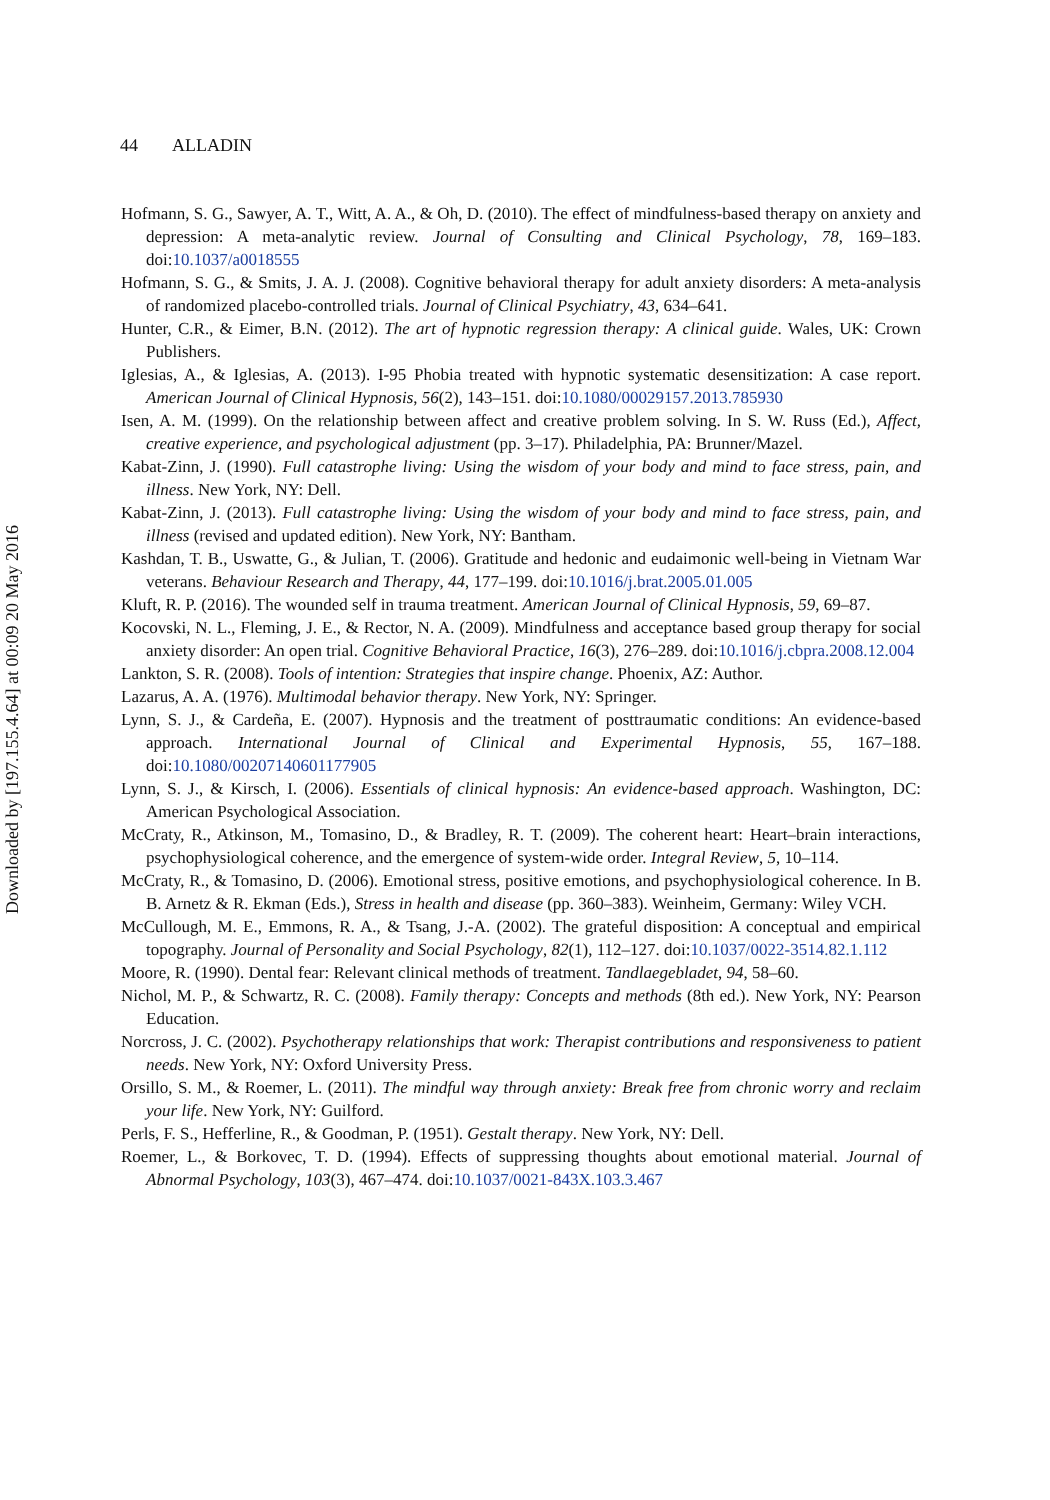Downloaded by [197.155.4.64] at 00:09 20 May 2016
44 ALLADIN
Hofmann, S. G., Sawyer, A. T., Witt, A. A., & Oh, D. (2010). The effect of mindfulness-based therapy on anxiety and depression: A meta-analytic review. Journal of Consulting and Clinical Psychology, 78, 169–183. doi:10.1037/a0018555
Hofmann, S. G., & Smits, J. A. J. (2008). Cognitive behavioral therapy for adult anxiety disorders: A meta-analysis of randomized placebo-controlled trials. Journal of Clinical Psychiatry, 43, 634–641.
Hunter, C.R., & Eimer, B.N. (2012). The art of hypnotic regression therapy: A clinical guide. Wales, UK: Crown Publishers.
Iglesias, A., & Iglesias, A. (2013). I-95 Phobia treated with hypnotic systematic desensitization: A case report. American Journal of Clinical Hypnosis, 56(2), 143–151. doi:10.1080/00029157.2013.785930
Isen, A. M. (1999). On the relationship between affect and creative problem solving. In S. W. Russ (Ed.), Affect, creative experience, and psychological adjustment (pp. 3–17). Philadelphia, PA: Brunner/Mazel.
Kabat-Zinn, J. (1990). Full catastrophe living: Using the wisdom of your body and mind to face stress, pain, and illness. New York, NY: Dell.
Kabat-Zinn, J. (2013). Full catastrophe living: Using the wisdom of your body and mind to face stress, pain, and illness (revised and updated edition). New York, NY: Bantham.
Kashdan, T. B., Uswatte, G., & Julian, T. (2006). Gratitude and hedonic and eudaimonic well-being in Vietnam War veterans. Behaviour Research and Therapy, 44, 177–199. doi:10.1016/j.brat.2005.01.005
Kluft, R. P. (2016). The wounded self in trauma treatment. American Journal of Clinical Hypnosis, 59, 69–87.
Kocovski, N. L., Fleming, J. E., & Rector, N. A. (2009). Mindfulness and acceptance based group therapy for social anxiety disorder: An open trial. Cognitive Behavioral Practice, 16(3), 276–289. doi:10.1016/j.cbpra.2008.12.004
Lankton, S. R. (2008). Tools of intention: Strategies that inspire change. Phoenix, AZ: Author.
Lazarus, A. A. (1976). Multimodal behavior therapy. New York, NY: Springer.
Lynn, S. J., & Cardeña, E. (2007). Hypnosis and the treatment of posttraumatic conditions: An evidence-based approach. International Journal of Clinical and Experimental Hypnosis, 55, 167–188. doi:10.1080/00207140601177905
Lynn, S. J., & Kirsch, I. (2006). Essentials of clinical hypnosis: An evidence-based approach. Washington, DC: American Psychological Association.
McCraty, R., Atkinson, M., Tomasino, D., & Bradley, R. T. (2009). The coherent heart: Heart–brain interactions, psychophysiological coherence, and the emergence of system-wide order. Integral Review, 5, 10–114.
McCraty, R., & Tomasino, D. (2006). Emotional stress, positive emotions, and psychophysiological coherence. In B. B. Arnetz & R. Ekman (Eds.), Stress in health and disease (pp. 360–383). Weinheim, Germany: Wiley VCH.
McCullough, M. E., Emmons, R. A., & Tsang, J.-A. (2002). The grateful disposition: A conceptual and empirical topography. Journal of Personality and Social Psychology, 82(1), 112–127. doi:10.1037/0022-3514.82.1.112
Moore, R. (1990). Dental fear: Relevant clinical methods of treatment. Tandlaegebladet, 94, 58–60.
Nichol, M. P., & Schwartz, R. C. (2008). Family therapy: Concepts and methods (8th ed.). New York, NY: Pearson Education.
Norcross, J. C. (2002). Psychotherapy relationships that work: Therapist contributions and responsiveness to patient needs. New York, NY: Oxford University Press.
Orsillo, S. M., & Roemer, L. (2011). The mindful way through anxiety: Break free from chronic worry and reclaim your life. New York, NY: Guilford.
Perls, F. S., Hefferline, R., & Goodman, P. (1951). Gestalt therapy. New York, NY: Dell.
Roemer, L., & Borkovec, T. D. (1994). Effects of suppressing thoughts about emotional material. Journal of Abnormal Psychology, 103(3), 467–474. doi:10.1037/0021-843X.103.3.467